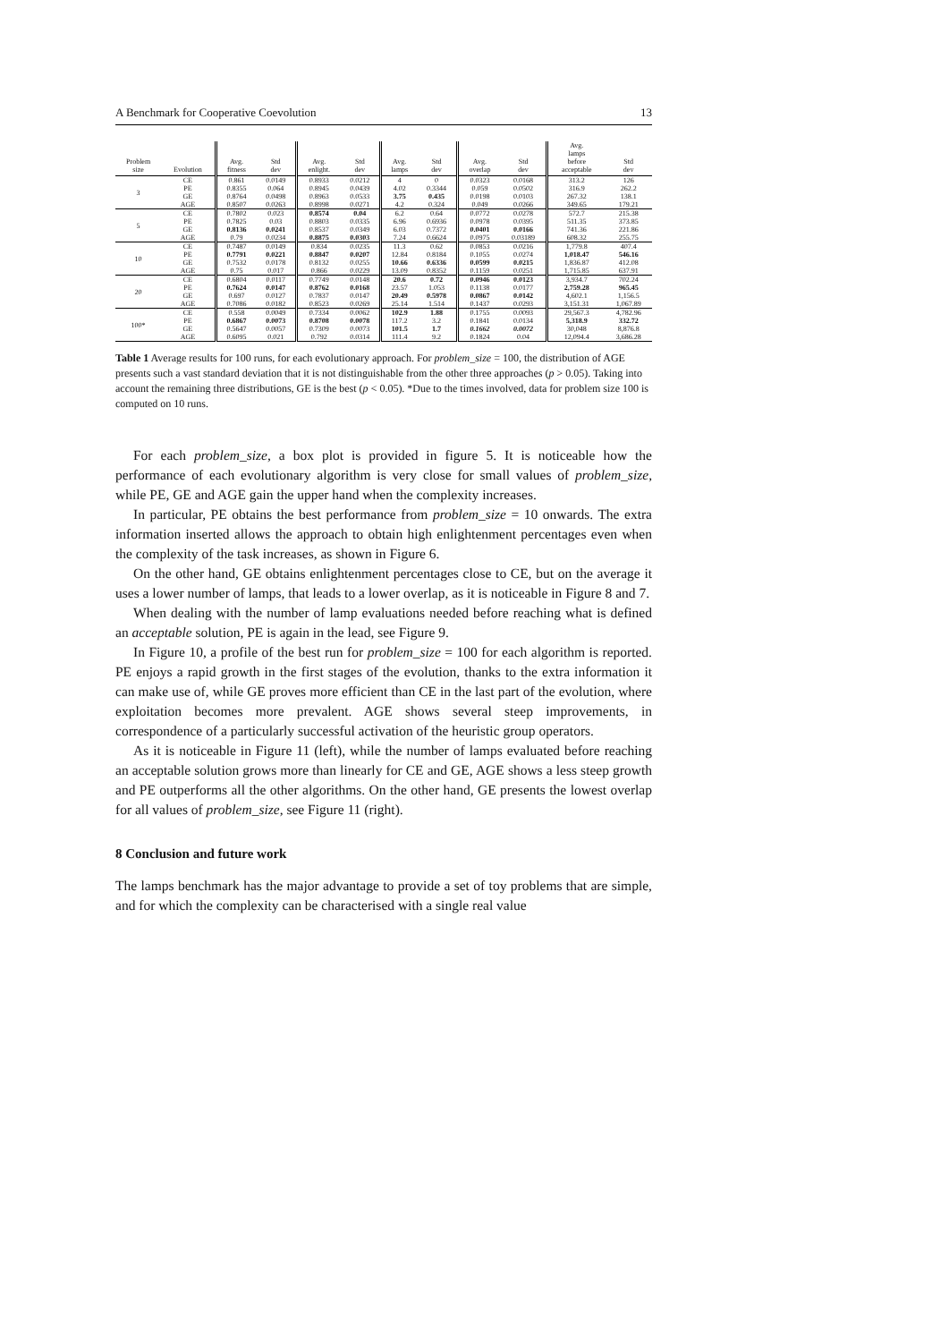A Benchmark for Cooperative Coevolution 13
| Problem size | Evolution | Avg. fitness | Std dev | Avg. enlight. | Std dev | Avg. lamps | Std dev | Avg. overlap | Std dev | Avg. lamps before acceptable | Std dev |
| --- | --- | --- | --- | --- | --- | --- | --- | --- | --- | --- | --- |
| 3 | CE | 0.861 | 0.0149 | 0.8933 | 0.0212 | 4 | 0 | 0.0323 | 0.0168 | 313.2 | 126 |
| | PE | 0.8355 | 0.064 | 0.8945 | 0.0439 | 4.02 | 0.3344 | 0.059 | 0.0502 | 316.9 | 262.2 |
| | GE | 0.8764 | 0.0498 | 0.8963 | 0.0533 | 3.75 | 0.435 | 0.0198 | 0.0103 | 267.32 | 138.1 |
| | AGE | 0.8507 | 0.0263 | 0.8998 | 0.0271 | 4.2 | 0.324 | 0.049 | 0.0266 | 349.65 | 179.21 |
| 5 | CE | 0.7802 | 0.023 | 0.8574 | 0.04 | 6.2 | 0.64 | 0.0772 | 0.0278 | 572.7 | 215.38 |
| | PE | 0.7825 | 0.03 | 0.8803 | 0.0335 | 6.96 | 0.6936 | 0.0978 | 0.0395 | 511.35 | 373.85 |
| | GE | 0.8136 | 0.0241 | 0.8537 | 0.0349 | 6.03 | 0.7372 | 0.0401 | 0.0166 | 741.36 | 221.86 |
| | AGE | 0.79 | 0.0234 | 0.8875 | 0.0303 | 7.24 | 0.6624 | 0.0975 | 0.03189 | 608.32 | 255.75 |
| 10 | CE | 0.7487 | 0.0149 | 0.834 | 0.0235 | 11.3 | 0.62 | 0.0853 | 0.0216 | 1,779.8 | 407.4 |
| | PE | 0.7791 | 0.0221 | 0.8847 | 0.0207 | 12.84 | 0.8184 | 0.1055 | 0.0274 | 1,018.47 | 546.16 |
| | GE | 0.7532 | 0.0178 | 0.8132 | 0.0255 | 10.66 | 0.6336 | 0.0599 | 0.0215 | 1,836.87 | 412.08 |
| | AGE | 0.75 | 0.017 | 0.866 | 0.0229 | 13.09 | 0.8352 | 0.1159 | 0.0251 | 1,715.85 | 637.91 |
| 20 | CE | 0.6804 | 0.0117 | 0.7749 | 0.0148 | 20.6 | 0.72 | 0.0946 | 0.0123 | 3,934.7 | 702.24 |
| | PE | 0.7624 | 0.0147 | 0.8762 | 0.0168 | 23.57 | 1.053 | 0.1138 | 0.0177 | 2,759.28 | 965.45 |
| | GE | 0.697 | 0.0127 | 0.7837 | 0.0147 | 20.49 | 0.5978 | 0.0867 | 0.0142 | 4,602.1 | 1,156.5 |
| | AGE | 0.7086 | 0.0182 | 0.8523 | 0.0269 | 25.14 | 1.514 | 0.1437 | 0.0293 | 3,151.31 | 1,067.89 |
| 100* | CE | 0.558 | 0.0049 | 0.7334 | 0.0062 | 102.9 | 1.88 | 0.1755 | 0.0093 | 29,567.3 | 4,782.96 |
| | PE | 0.6867 | 0.0073 | 0.8708 | 0.0078 | 117.2 | 3.2 | 0.1841 | 0.0134 | 5,318.9 | 332.72 |
| | GE | 0.5647 | 0.0057 | 0.7309 | 0.0073 | 101.5 | 1.7 | 0.1662 | 0.0072 | 30,048 | 8,876.8 |
| | AGE | 0.6095 | 0.021 | 0.792 | 0.0314 | 111.4 | 9.2 | 0.1824 | 0.04 | 12,094.4 | 3,686.28 |
Table 1 Average results for 100 runs, for each evolutionary approach. For problem_size = 100, the distribution of AGE presents such a vast standard deviation that it is not distinguishable from the other three approaches (p > 0.05). Taking into account the remaining three distributions, GE is the best (p < 0.05). *Due to the times involved, data for problem size 100 is computed on 10 runs.
For each problem_size, a box plot is provided in figure 5. It is noticeable how the performance of each evolutionary algorithm is very close for small values of problem_size, while PE, GE and AGE gain the upper hand when the complexity increases.
In particular, PE obtains the best performance from problem_size = 10 onwards. The extra information inserted allows the approach to obtain high enlightenment percentages even when the complexity of the task increases, as shown in Figure 6.
On the other hand, GE obtains enlightenment percentages close to CE, but on the average it uses a lower number of lamps, that leads to a lower overlap, as it is noticeable in Figure 8 and 7.
When dealing with the number of lamp evaluations needed before reaching what is defined an acceptable solution, PE is again in the lead, see Figure 9.
In Figure 10, a profile of the best run for problem_size = 100 for each algorithm is reported. PE enjoys a rapid growth in the first stages of the evolution, thanks to the extra information it can make use of, while GE proves more efficient than CE in the last part of the evolution, where exploitation becomes more prevalent. AGE shows several steep improvements, in correspondence of a particularly successful activation of the heuristic group operators.
As it is noticeable in Figure 11 (left), while the number of lamps evaluated before reaching an acceptable solution grows more than linearly for CE and GE, AGE shows a less steep growth and PE outperforms all the other algorithms. On the other hand, GE presents the lowest overlap for all values of problem_size, see Figure 11 (right).
8 Conclusion and future work
The lamps benchmark has the major advantage to provide a set of toy problems that are simple, and for which the complexity can be characterised with a single real value